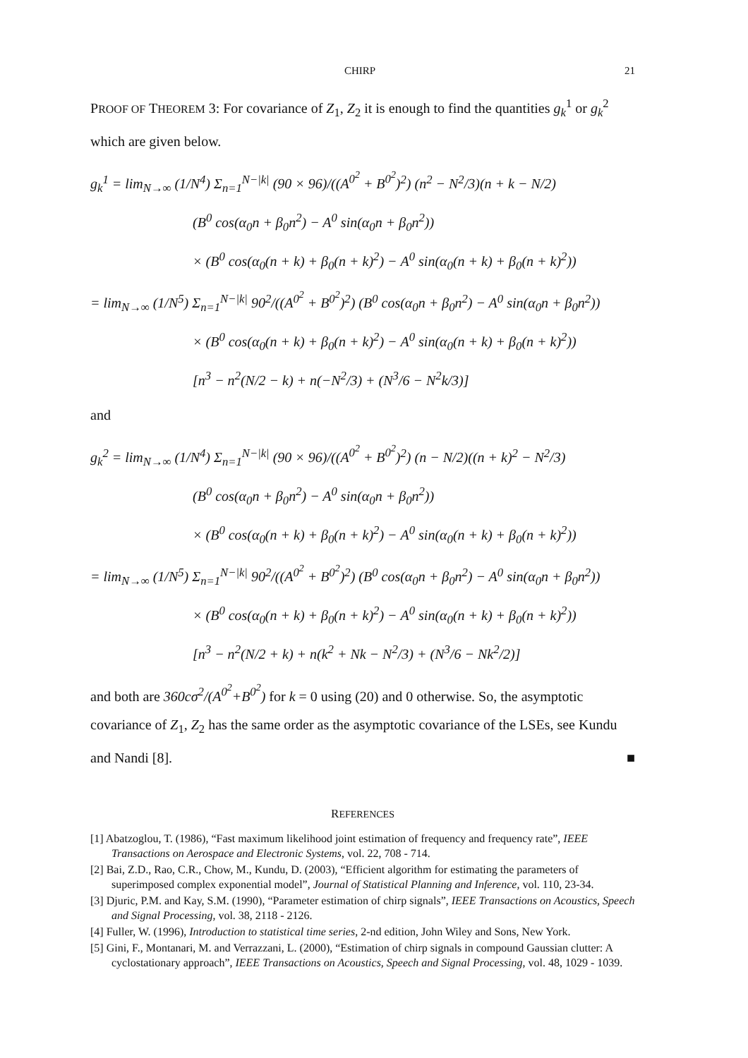CHIRP 21
PROOF OF THEOREM 3: For covariance of Z<sub>1</sub>, Z<sub>2</sub> it is enough to find the quantities g<sub>k</sub><sup>1</sup> or g<sub>k</sub><sup>2</sup> which are given below.
g<sub>k</sub><sup>1</sup> = lim<sub>N→∞</sub> (1/N<sup>4</sup>) Σ<sub>n=1</sub><sup>N−|k|</sup> (90 × 96)/((A<sup>0<sup>2</sup></sup> + B<sup>0<sup>2</sup></sup>)<sup>2</sup>) (n<sup>2</sup> − N<sup>2</sup>/3)(n + k − N/2)
(B<sup>0</sup> cos(α<sub>0</sub>n + β<sub>0</sub>n<sup>2</sup>) − A<sup>0</sup> sin(α<sub>0</sub>n + β<sub>0</sub>n<sup>2</sup>))
× (B<sup>0</sup> cos(α<sub>0</sub>(n + k) + β<sub>0</sub>(n + k)<sup>2</sup>) − A<sup>0</sup> sin(α<sub>0</sub>(n + k) + β<sub>0</sub>(n + k)<sup>2</sup>))
= lim<sub>N→∞</sub> (1/N<sup>5</sup>) Σ<sub>n=1</sub><sup>N−|k|</sup> 90<sup>2</sup>/((A<sup>0<sup>2</sup></sup> + B<sup>0<sup>2</sup></sup>)<sup>2</sup>) (B<sup>0</sup> cos(α<sub>0</sub>n + β<sub>0</sub>n<sup>2</sup>) − A<sup>0</sup> sin(α<sub>0</sub>n + β<sub>0</sub>n<sup>2</sup>))
× (B<sup>0</sup> cos(α<sub>0</sub>(n + k) + β<sub>0</sub>(n + k)<sup>2</sup>) − A<sup>0</sup> sin(α<sub>0</sub>(n + k) + β<sub>0</sub>(n + k)<sup>2</sup>))
[n<sup>3</sup> − n<sup>2</sup>(N/2 − k) + n(−N<sup>2</sup>/3) + (N<sup>3</sup>/6 − N<sup>2</sup>k/3)]
and
g<sub>k</sub><sup>2</sup> = lim<sub>N→∞</sub> (1/N<sup>4</sup>) Σ<sub>n=1</sub><sup>N−|k|</sup> (90 × 96)/((A<sup>0<sup>2</sup></sup> + B<sup>0<sup>2</sup></sup>)<sup>2</sup>) (n − N/2)((n + k)<sup>2</sup> − N<sup>2</sup>/3)
(B<sup>0</sup> cos(α<sub>0</sub>n + β<sub>0</sub>n<sup>2</sup>) − A<sup>0</sup> sin(α<sub>0</sub>n + β<sub>0</sub>n<sup>2</sup>))
× (B<sup>0</sup> cos(α<sub>0</sub>(n + k) + β<sub>0</sub>(n + k)<sup>2</sup>) − A<sup>0</sup> sin(α<sub>0</sub>(n + k) + β<sub>0</sub>(n + k)<sup>2</sup>))
= lim<sub>N→∞</sub> (1/N<sup>5</sup>) Σ<sub>n=1</sub><sup>N−|k|</sup> 90<sup>2</sup>/((A<sup>0<sup>2</sup></sup> + B<sup>0<sup>2</sup></sup>)<sup>2</sup>) (B<sup>0</sup> cos(α<sub>0</sub>n + β<sub>0</sub>n<sup>2</sup>) − A<sup>0</sup> sin(α<sub>0</sub>n + β<sub>0</sub>n<sup>2</sup>))
× (B<sup>0</sup> cos(α<sub>0</sub>(n + k) + β<sub>0</sub>(n + k)<sup>2</sup>) − A<sup>0</sup> sin(α<sub>0</sub>(n + k) + β<sub>0</sub>(n + k)<sup>2</sup>))
[n<sup>3</sup> − n<sup>2</sup>(N/2 + k) + n(k<sup>2</sup> + Nk − N<sup>2</sup>/3) + (N<sup>3</sup>/6 − Nk<sup>2</sup>/2)]
and both are 360cσ<sup>2</sup>/(A<sup>0<sup>2</sup></sup>+B<sup>0<sup>2</sup></sup>) for k = 0 using (20) and 0 otherwise. So, the asymptotic covariance of Z<sub>1</sub>, Z<sub>2</sub> has the same order as the asymptotic covariance of the LSEs, see Kundu and Nandi [8]. ■
REFERENCES
[1] Abatzoglou, T. (1986), “Fast maximum likelihood joint estimation of frequency and frequency rate”, IEEE Transactions on Aerospace and Electronic Systems, vol. 22, 708 - 714.
[2] Bai, Z.D., Rao, C.R., Chow, M., Kundu, D. (2003), “Efficient algorithm for estimating the parameters of superimposed complex exponential model”, Journal of Statistical Planning and Inference, vol. 110, 23-34.
[3] Djuric, P.M. and Kay, S.M. (1990), “Parameter estimation of chirp signals”, IEEE Transactions on Acoustics, Speech and Signal Processing, vol. 38, 2118 - 2126.
[4] Fuller, W. (1996), Introduction to statistical time series, 2-nd edition, John Wiley and Sons, New York.
[5] Gini, F., Montanari, M. and Verrazzani, L. (2000), “Estimation of chirp signals in compound Gaussian clutter: A cyclostationary approach”, IEEE Transactions on Acoustics, Speech and Signal Processing, vol. 48, 1029 - 1039.